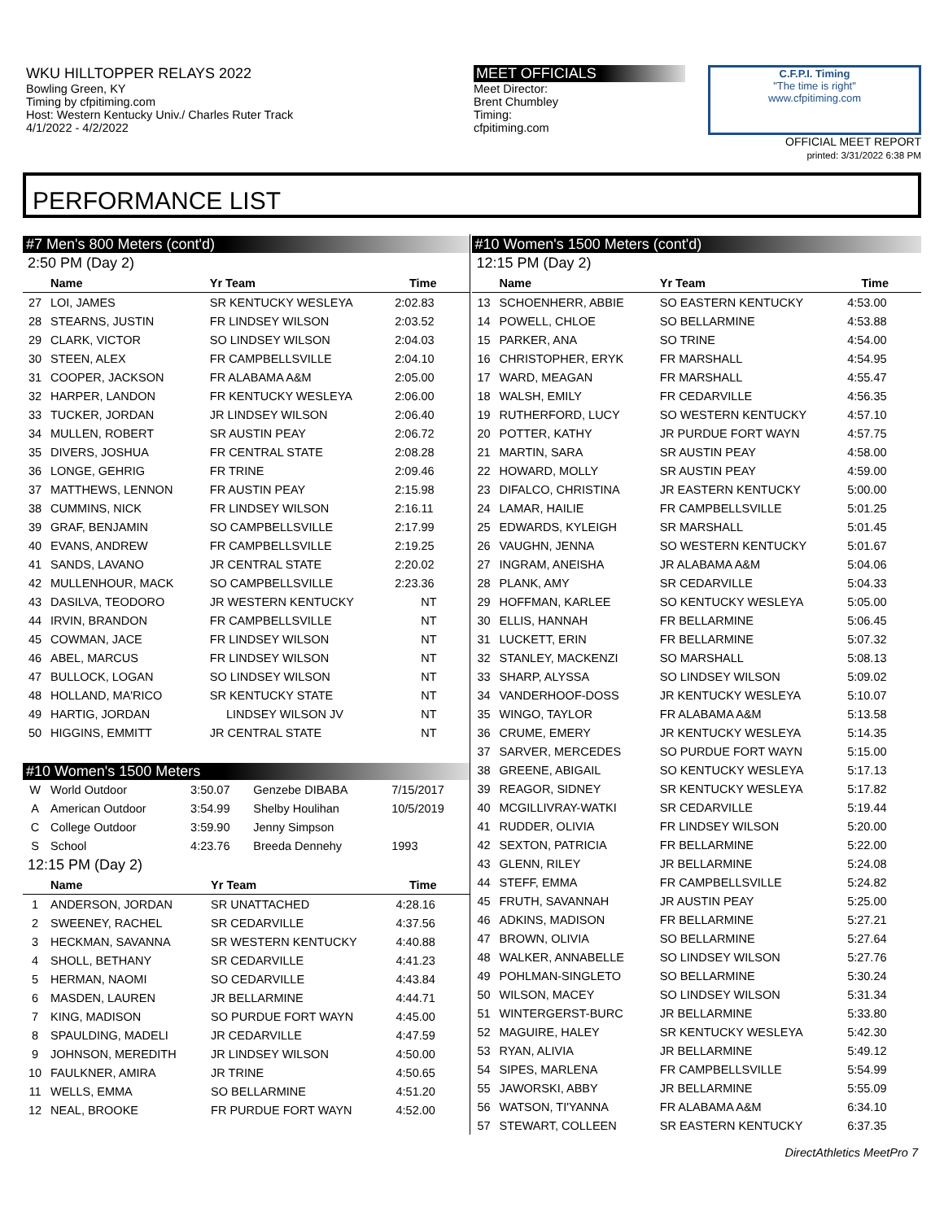WKU HILLTOPPER RELAYS 2022
Bowling Green, KY
Timing by cfpitiming.com
Host: Western Kentucky Univ./ Charles Ruter Track
4/1/2022 - 4/2/2022
MEET OFFICIALS
Meet Director:
Brent Chumbley
Timing:
cfpitiming.com
C.F.P.I. Timing
"The time is right"
www.cfpitiming.com
OFFICIAL MEET REPORT
printed: 3/31/2022 6:38 PM
PERFORMANCE LIST
#7 Men's 800 Meters (cont'd)
2:50 PM (Day 2)
| | Name | Yr Team | Time |
| --- | --- | --- | --- |
| 27 | LOI, JAMES | SR KENTUCKY WESLEYA | 2:02.83 |
| 28 | STEARNS, JUSTIN | FR LINDSEY WILSON | 2:03.52 |
| 29 | CLARK, VICTOR | SO LINDSEY WILSON | 2:04.03 |
| 30 | STEEN, ALEX | FR CAMPBELLSVILLE | 2:04.10 |
| 31 | COOPER, JACKSON | FR ALABAMA A&M | 2:05.00 |
| 32 | HARPER, LANDON | FR KENTUCKY WESLEYA | 2:06.00 |
| 33 | TUCKER, JORDAN | JR LINDSEY WILSON | 2:06.40 |
| 34 | MULLEN, ROBERT | SR AUSTIN PEAY | 2:06.72 |
| 35 | DIVERS, JOSHUA | FR CENTRAL STATE | 2:08.28 |
| 36 | LONGE, GEHRIG | FR TRINE | 2:09.46 |
| 37 | MATTHEWS, LENNON | FR AUSTIN PEAY | 2:15.98 |
| 38 | CUMMINS, NICK | FR LINDSEY WILSON | 2:16.11 |
| 39 | GRAF, BENJAMIN | SO CAMPBELLSVILLE | 2:17.99 |
| 40 | EVANS, ANDREW | FR CAMPBELLSVILLE | 2:19.25 |
| 41 | SANDS, LAVANO | JR CENTRAL STATE | 2:20.02 |
| 42 | MULLENHOUR, MACK | SO CAMPBELLSVILLE | 2:23.36 |
| 43 | DASILVA, TEODORO | JR WESTERN KENTUCKY | NT |
| 44 | IRVIN, BRANDON | FR CAMPBELLSVILLE | NT |
| 45 | COWMAN, JACE | FR LINDSEY WILSON | NT |
| 46 | ABEL, MARCUS | FR LINDSEY WILSON | NT |
| 47 | BULLOCK, LOGAN | SO LINDSEY WILSON | NT |
| 48 | HOLLAND, MA'RICO | SR KENTUCKY STATE | NT |
| 49 | HARTIG, JORDAN | LINDSEY WILSON JV | NT |
| 50 | HIGGINS, EMMITT | JR CENTRAL STATE | NT |
#10 Women's 1500 Meters
| W | World Outdoor | 3:50.07 | Genzebe DIBABA | 7/15/2017 |
| A | American Outdoor | 3:54.99 | Shelby Houlihan | 10/5/2019 |
| C | College Outdoor | 3:59.90 | Jenny Simpson | |
| S | School | 4:23.76 | Breeda Dennehy | 1993 |
12:15 PM (Day 2)
| | Name | Yr Team | Time |
| --- | --- | --- | --- |
| 1 | ANDERSON, JORDAN | SR UNATTACHED | 4:28.16 |
| 2 | SWEENEY, RACHEL | SR CEDARVILLE | 4:37.56 |
| 3 | HECKMAN, SAVANNA | SR WESTERN KENTUCKY | 4:40.88 |
| 4 | SHOLL, BETHANY | SR CEDARVILLE | 4:41.23 |
| 5 | HERMAN, NAOMI | SO CEDARVILLE | 4:43.84 |
| 6 | MASDEN, LAUREN | JR BELLARMINE | 4:44.71 |
| 7 | KING, MADISON | SO PURDUE FORT WAYN | 4:45.00 |
| 8 | SPAULDING, MADELI | JR CEDARVILLE | 4:47.59 |
| 9 | JOHNSON, MEREDITH | JR LINDSEY WILSON | 4:50.00 |
| 10 | FAULKNER, AMIRA | JR TRINE | 4:50.65 |
| 11 | WELLS, EMMA | SO BELLARMINE | 4:51.20 |
| 12 | NEAL, BROOKE | FR PURDUE FORT WAYN | 4:52.00 |
#10 Women's 1500 Meters (cont'd)
12:15 PM (Day 2)
| | Name | Yr Team | Time |
| --- | --- | --- | --- |
| 13 | SCHOENHERR, ABBIE | SO EASTERN KENTUCKY | 4:53.00 |
| 14 | POWELL, CHLOE | SO BELLARMINE | 4:53.88 |
| 15 | PARKER, ANA | SO TRINE | 4:54.00 |
| 16 | CHRISTOPHER, ERYK | FR MARSHALL | 4:54.95 |
| 17 | WARD, MEAGAN | FR MARSHALL | 4:55.47 |
| 18 | WALSH, EMILY | FR CEDARVILLE | 4:56.35 |
| 19 | RUTHERFORD, LUCY | SO WESTERN KENTUCKY | 4:57.10 |
| 20 | POTTER, KATHY | JR PURDUE FORT WAYN | 4:57.75 |
| 21 | MARTIN, SARA | SR AUSTIN PEAY | 4:58.00 |
| 22 | HOWARD, MOLLY | SR AUSTIN PEAY | 4:59.00 |
| 23 | DIFALCO, CHRISTINA | JR EASTERN KENTUCKY | 5:00.00 |
| 24 | LAMAR, HAILIE | FR CAMPBELLSVILLE | 5:01.25 |
| 25 | EDWARDS, KYLEIGH | SR MARSHALL | 5:01.45 |
| 26 | VAUGHN, JENNA | SO WESTERN KENTUCKY | 5:01.67 |
| 27 | INGRAM, ANEISHA | JR ALABAMA A&M | 5:04.06 |
| 28 | PLANK, AMY | SR CEDARVILLE | 5:04.33 |
| 29 | HOFFMAN, KARLEE | SO KENTUCKY WESLEYA | 5:05.00 |
| 30 | ELLIS, HANNAH | FR BELLARMINE | 5:06.45 |
| 31 | LUCKETT, ERIN | FR BELLARMINE | 5:07.32 |
| 32 | STANLEY, MACKENZI | SO MARSHALL | 5:08.13 |
| 33 | SHARP, ALYSSA | SO LINDSEY WILSON | 5:09.02 |
| 34 | VANDERHOOF-DOSS | JR KENTUCKY WESLEYA | 5:10.07 |
| 35 | WINGO, TAYLOR | FR ALABAMA A&M | 5:13.58 |
| 36 | CRUME, EMERY | JR KENTUCKY WESLEYA | 5:14.35 |
| 37 | SARVER, MERCEDES | SO PURDUE FORT WAYN | 5:15.00 |
| 38 | GREENE, ABIGAIL | SO KENTUCKY WESLEYA | 5:17.13 |
| 39 | REAGOR, SIDNEY | SR KENTUCKY WESLEYA | 5:17.82 |
| 40 | MCGILLIVRAY-WATKI | SR CEDARVILLE | 5:19.44 |
| 41 | RUDDER, OLIVIA | FR LINDSEY WILSON | 5:20.00 |
| 42 | SEXTON, PATRICIA | FR BELLARMINE | 5:22.00 |
| 43 | GLENN, RILEY | JR BELLARMINE | 5:24.08 |
| 44 | STEFF, EMMA | FR CAMPBELLSVILLE | 5:24.82 |
| 45 | FRUTH, SAVANNAH | JR AUSTIN PEAY | 5:25.00 |
| 46 | ADKINS, MADISON | FR BELLARMINE | 5:27.21 |
| 47 | BROWN, OLIVIA | SO BELLARMINE | 5:27.64 |
| 48 | WALKER, ANNABELLE | SO LINDSEY WILSON | 5:27.76 |
| 49 | POHLMAN-SINGLETO | SO BELLARMINE | 5:30.24 |
| 50 | WILSON, MACEY | SO LINDSEY WILSON | 5:31.34 |
| 51 | WINTERGERST-BURC | JR BELLARMINE | 5:33.80 |
| 52 | MAGUIRE, HALEY | SR KENTUCKY WESLEYA | 5:42.30 |
| 53 | RYAN, ALIVIA | JR BELLARMINE | 5:49.12 |
| 54 | SIPES, MARLENA | FR CAMPBELLSVILLE | 5:54.99 |
| 55 | JAWORSKI, ABBY | JR BELLARMINE | 5:55.09 |
| 56 | WATSON, TI'YANNA | FR ALABAMA A&M | 6:34.10 |
| 57 | STEWART, COLLEEN | SR EASTERN KENTUCKY | 6:37.35 |
DirectAthletics MeetPro 7